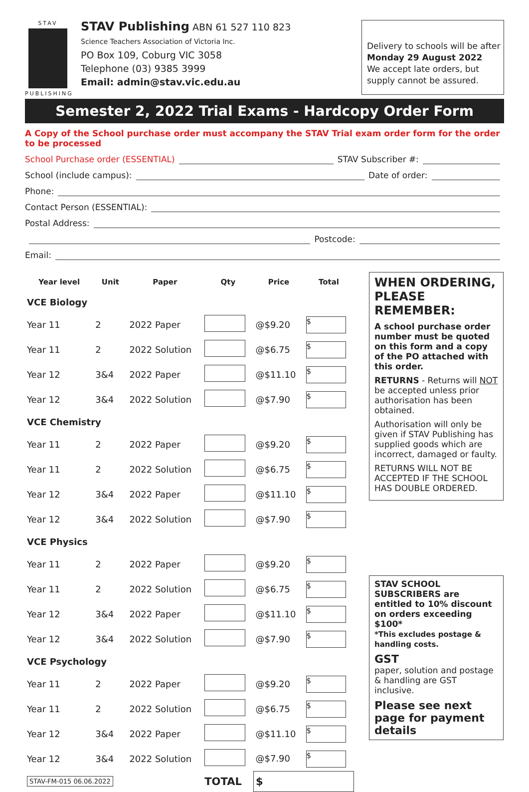STAV
PUBLISHING
STAV Publishing ABN 61 527 110 823
Science Teachers Association of Victoria Inc.
PO Box 109, Coburg VIC 3058
Telephone (03) 9385 3999
Email: admin@stav.vic.edu.au
Delivery to schools will be after
Monday 29 August 2022
We accept late orders, but supply cannot be assured.
Semester 2, 2022 Trial Exams - Hardcopy Order Form
A Copy of the School purchase order must accompany the STAV Trial exam order form for the order to be processed
School Purchase order (ESSENTIAL) STAV Subscriber #:
School (include campus): Date of order:
Phone:
Contact Person (ESSENTIAL):
Postal Address:
Postcode:
Email:
| Year level | Unit | Paper | Qty | Price | Total |
| --- | --- | --- | --- | --- | --- |
| VCE Biology | | | | | |
| Year 11 | 2 | 2022 Paper | | @$9.20 | $ |
| Year 11 | 2 | 2022 Solution | | @$6.75 | $ |
| Year 12 | 3&4 | 2022 Paper | | @$11.10 | $ |
| Year 12 | 3&4 | 2022 Solution | | @$7.90 | $ |
| VCE Chemistry | | | | | |
| Year 11 | 2 | 2022 Paper | | @$9.20 | $ |
| Year 11 | 2 | 2022 Solution | | @$6.75 | $ |
| Year 12 | 3&4 | 2022 Paper | | @$11.10 | $ |
| Year 12 | 3&4 | 2022 Solution | | @$7.90 | $ |
| VCE Physics | | | | | |
| Year 11 | 2 | 2022 Paper | | @$9.20 | $ |
| Year 11 | 2 | 2022 Solution | | @$6.75 | $ |
| Year 12 | 3&4 | 2022 Paper | | @$11.10 | $ |
| Year 12 | 3&4 | 2022 Solution | | @$7.90 | $ |
| VCE Psychology | | | | | |
| Year 11 | 2 | 2022 Paper | | @$9.20 | $ |
| Year 11 | 2 | 2022 Solution | | @$6.75 | $ |
| Year 12 | 3&4 | 2022 Paper | | @$11.10 | $ |
| Year 12 | 3&4 | 2022 Solution | | @$7.90 | $ |
| STAV-FM-015 06.06.2022 | | | TOTAL | $ | |
WHEN ORDERING, PLEASE REMEMBER:
A school purchase order number must be quoted on this form and a copy of the PO attached with this order.
RETURNS - Returns will NOT be accepted unless prior authorisation has been obtained.
Authorisation will only be given if STAV Publishing has supplied goods which are incorrect, damaged or faulty.
RETURNS WILL NOT BE ACCEPTED IF THE SCHOOL HAS DOUBLE ORDERED.
STAV SCHOOL SUBSCRIBERS are entitled to 10% discount on orders exceeding $100*
*This excludes postage & handling costs.
GST
paper, solution and postage & handling are GST inclusive.
Please see next page for payment details